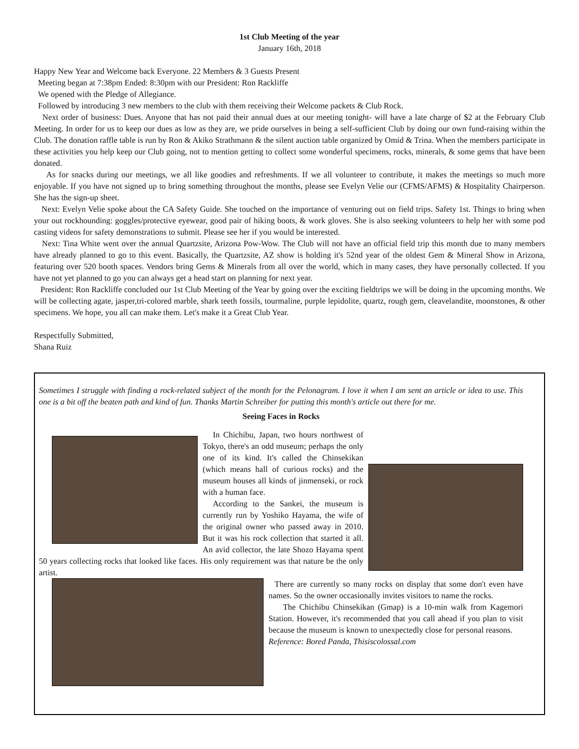1st Club Meeting of the year
January 16th, 2018
Happy New Year and Welcome back Everyone. 22 Members & 3 Guests Present
Meeting began at 7:38pm Ended: 8:30pm with our President: Ron Rackliffe
We opened with the Pledge of Allegiance.
Followed by introducing 3 new members to the club with them receiving their Welcome packets & Club Rock.
Next order of business: Dues. Anyone that has not paid their annual dues at our meeting tonight- will have a late charge of $2 at the February Club Meeting. In order for us to keep our dues as low as they are, we pride ourselves in being a self-sufficient Club by doing our own fund-raising within the Club. The donation raffle table is run by Ron & Akiko Strathmann & the silent auction table organized by Omid & Trina. When the members participate in these activities you help keep our Club going, not to mention getting to collect some wonderful specimens, rocks, minerals, & some gems that have been donated.
As for snacks during our meetings, we all like goodies and refreshments. If we all volunteer to contribute, it makes the meetings so much more enjoyable. If you have not signed up to bring something throughout the months, please see Evelyn Velie our (CFMS/AFMS) & Hospitality Chairperson. She has the sign-up sheet.
Next: Evelyn Velie spoke about the CA Safety Guide. She touched on the importance of venturing out on field trips. Safety 1st. Things to bring when your out rockhounding: goggles/protective eyewear, good pair of hiking boots, & work gloves. She is also seeking volunteers to help her with some pod casting videos for safety demonstrations to submit. Please see her if you would be interested.
Next: Tina White went over the annual Quartzsite, Arizona Pow-Wow. The Club will not have an official field trip this month due to many members have already planned to go to this event. Basically, the Quartzsite, AZ show is holding it's 52nd year of the oldest Gem & Mineral Show in Arizona, featuring over 520 booth spaces. Vendors bring Gems & Minerals from all over the world, which in many cases, they have personally collected. If you have not yet planned to go you can always get a head start on planning for next year.
President: Ron Rackliffe concluded our 1st Club Meeting of the Year by going over the exciting fieldtrips we will be doing in the upcoming months. We will be collecting agate, jasper,tri-colored marble, shark teeth fossils, tourmaline, purple lepidolite, quartz, rough gem, cleavelandite, moonstones, & other specimens. We hope, you all can make them. Let's make it a Great Club Year.
Respectfully Submitted,
Shana Ruiz
Sometimes I struggle with finding a rock-related subject of the month for the Pelonagram. I love it when I am sent an article or idea to use. This one is a bit off the beaten path and kind of fun. Thanks Martin Schreiber for putting this month's article out there for me.
Seeing Faces in Rocks
In Chichibu, Japan, two hours northwest of Tokyo, there's an odd museum; perhaps the only one of its kind. It's called the Chinsekikan (which means hall of curious rocks) and the museum houses all kinds of jinmenseki, or rock with a human face.
According to the Sankei, the museum is currently run by Yoshiko Hayama, the wife of the original owner who passed away in 2010. But it was his rock collection that started it all. An avid collector, the late Shozo Hayama spent 50 years collecting rocks that looked like faces. His only requirement was that nature be the only artist.
There are currently so many rocks on display that some don't even have names. So the owner occasionally invites visitors to name the rocks.
The Chichibu Chinsekikan (Gmap) is a 10-min walk from Kagemori Station. However, it's recommended that you call ahead if you plan to visit because the museum is known to unexpectedly close for personal reasons.
Reference: Bored Panda, Thisiscolossal.com